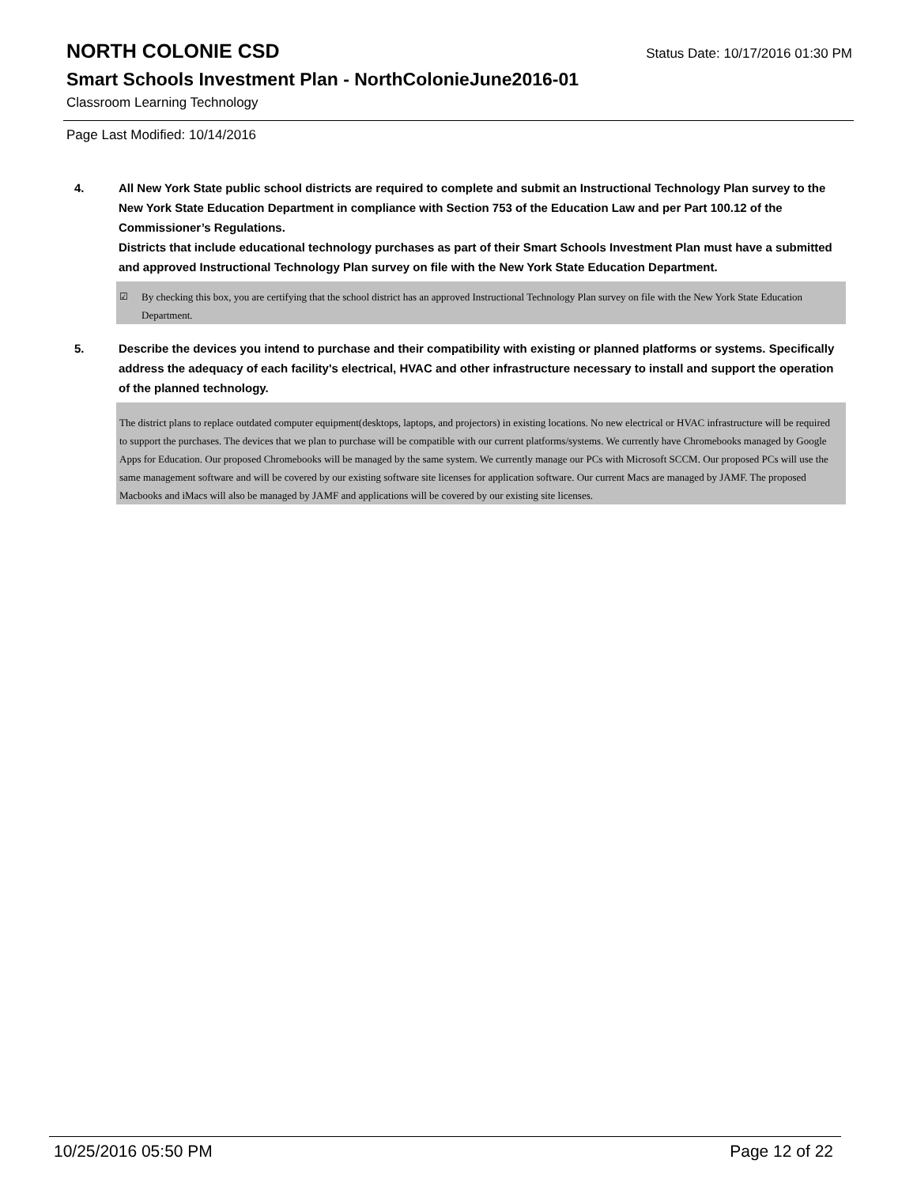NORTH COLONIE CSD Status Date: 10/17/2016 01:30 PM
Smart Schools Investment Plan - NorthColonieJune2016-01
Classroom Learning Technology
Page Last Modified: 10/14/2016
4. All New York State public school districts are required to complete and submit an Instructional Technology Plan survey to the New York State Education Department in compliance with Section 753 of the Education Law and per Part 100.12 of the Commissioner’s Regulations.
Districts that include educational technology purchases as part of their Smart Schools Investment Plan must have a submitted and approved Instructional Technology Plan survey on file with the New York State Education Department.
☑ By checking this box, you are certifying that the school district has an approved Instructional Technology Plan survey on file with the New York State Education Department.
5. Describe the devices you intend to purchase and their compatibility with existing or planned platforms or systems. Specifically address the adequacy of each facility's electrical, HVAC and other infrastructure necessary to install and support the operation of the planned technology.
The district plans to replace outdated computer equipment(desktops, laptops, and projectors) in existing locations. No new electrical or HVAC infrastructure will be required to support the purchases. The devices that we plan to purchase will be compatible with our current platforms/systems. We currently have Chromebooks managed by Google Apps for Education. Our proposed Chromebooks will be managed by the same system. We currently manage our PCs with Microsoft SCCM. Our proposed PCs will use the same management software and will be covered by our existing software site licenses for application software. Our current Macs are managed by JAMF. The proposed Macbooks and iMacs will also be managed by JAMF and applications will be covered by our existing site licenses.
10/25/2016 05:50 PM Page 12 of 22